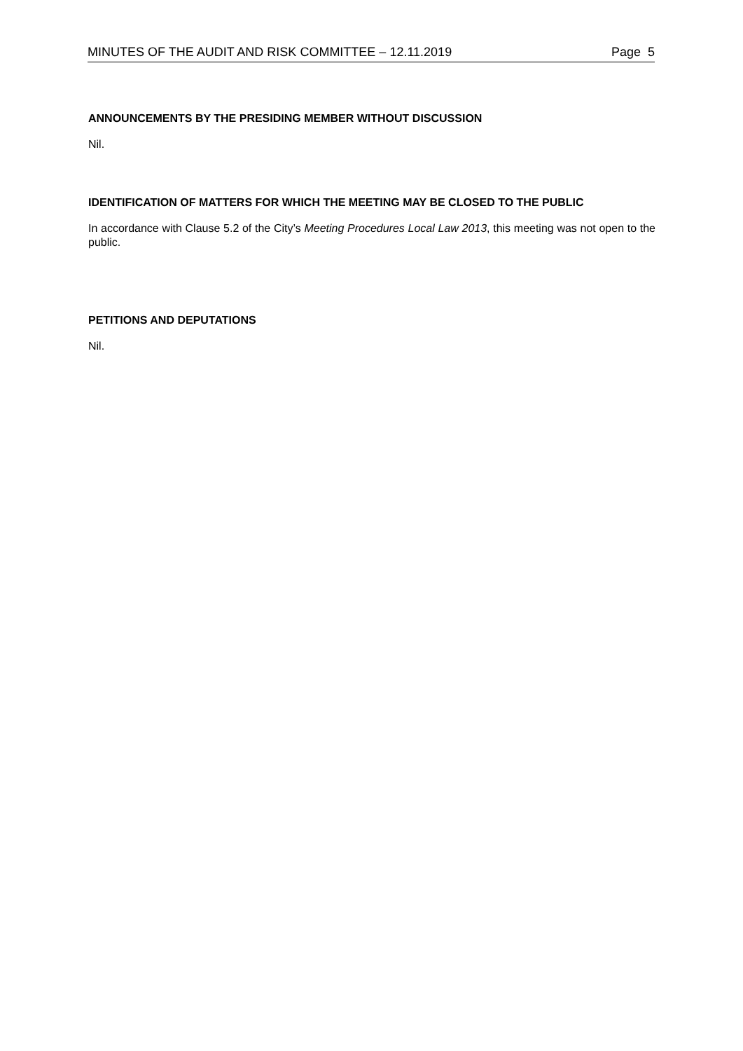MINUTES OF THE AUDIT AND RISK COMMITTEE – 12.11.2019 Page 5
ANNOUNCEMENTS BY THE PRESIDING MEMBER WITHOUT DISCUSSION
Nil.
IDENTIFICATION OF MATTERS FOR WHICH THE MEETING MAY BE CLOSED TO THE PUBLIC
In accordance with Clause 5.2 of the City’s Meeting Procedures Local Law 2013, this meeting was not open to the public.
PETITIONS AND DEPUTATIONS
Nil.